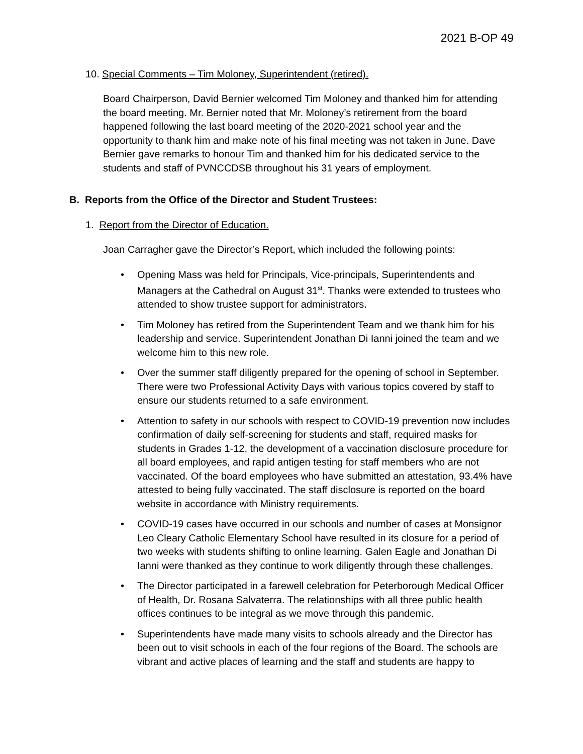2021 B-OP 49
10. Special Comments – Tim Moloney, Superintendent (retired).
Board Chairperson, David Bernier welcomed Tim Moloney and thanked him for attending the board meeting. Mr. Bernier noted that Mr. Moloney’s retirement from the board happened following the last board meeting of the 2020-2021 school year and the opportunity to thank him and make note of his final meeting was not taken in June. Dave Bernier gave remarks to honour Tim and thanked him for his dedicated service to the students and staff of PVNCCDSB throughout his 31 years of employment.
B. Reports from the Office of the Director and Student Trustees:
1. Report from the Director of Education.
Joan Carragher gave the Director’s Report, which included the following points:
Opening Mass was held for Principals, Vice-principals, Superintendents and Managers at the Cathedral on August 31<sup>st</sup>. Thanks were extended to trustees who attended to show trustee support for administrators.
Tim Moloney has retired from the Superintendent Team and we thank him for his leadership and service. Superintendent Jonathan Di Ianni joined the team and we welcome him to this new role.
Over the summer staff diligently prepared for the opening of school in September. There were two Professional Activity Days with various topics covered by staff to ensure our students returned to a safe environment.
Attention to safety in our schools with respect to COVID-19 prevention now includes confirmation of daily self-screening for students and staff, required masks for students in Grades 1-12, the development of a vaccination disclosure procedure for all board employees, and rapid antigen testing for staff members who are not vaccinated. Of the board employees who have submitted an attestation, 93.4% have attested to being fully vaccinated. The staff disclosure is reported on the board website in accordance with Ministry requirements.
COVID-19 cases have occurred in our schools and number of cases at Monsignor Leo Cleary Catholic Elementary School have resulted in its closure for a period of two weeks with students shifting to online learning. Galen Eagle and Jonathan Di Ianni were thanked as they continue to work diligently through these challenges.
The Director participated in a farewell celebration for Peterborough Medical Officer of Health, Dr. Rosana Salvaterra. The relationships with all three public health offices continues to be integral as we move through this pandemic.
Superintendents have made many visits to schools already and the Director has been out to visit schools in each of the four regions of the Board. The schools are vibrant and active places of learning and the staff and students are happy to